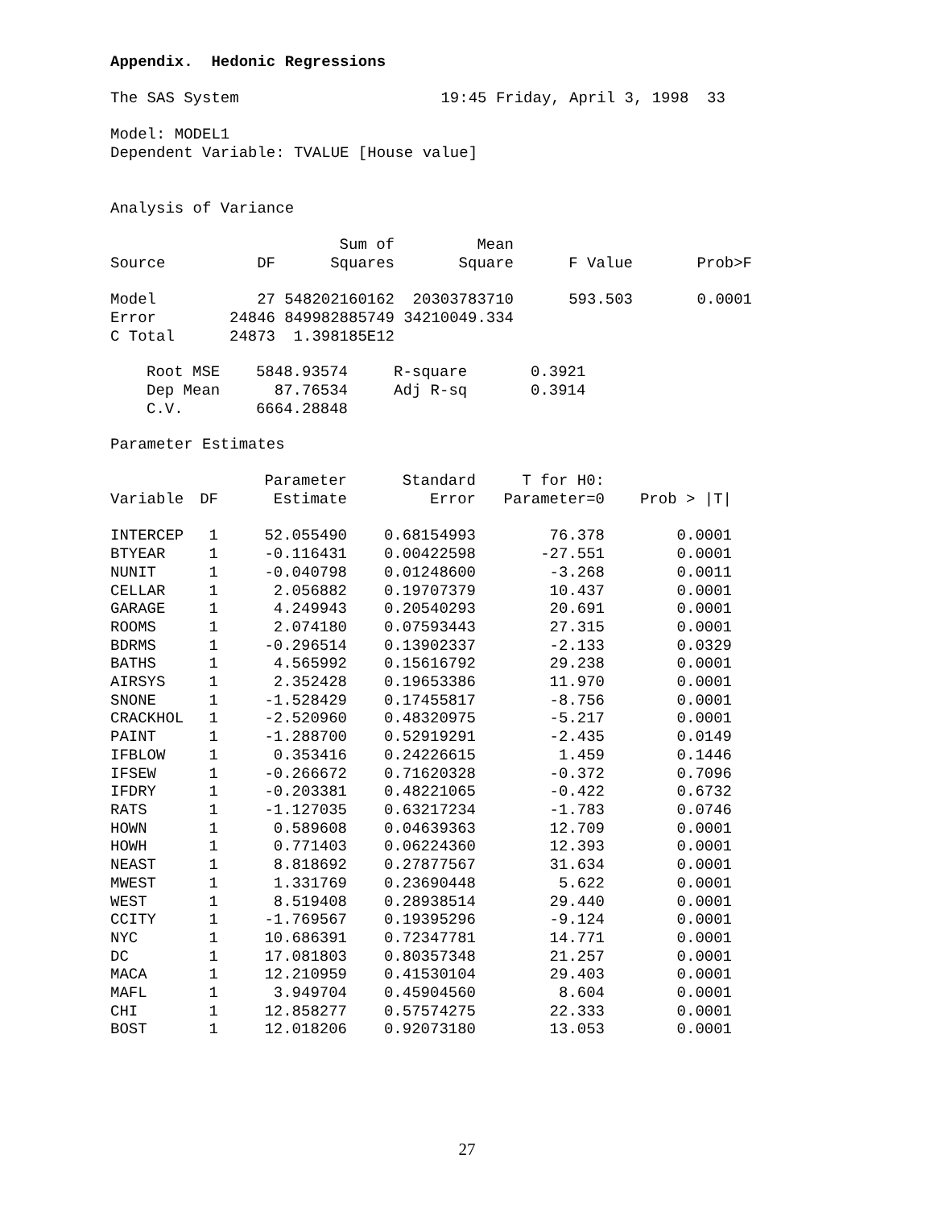Appendix. Hedonic Regressions
The SAS System 19:45 Friday, April 3, 1998 33
Model: MODEL1
Dependent Variable: TVALUE [House value]
Analysis of Variance
| | | Sum of | Mean | | |
| --- | --- | --- | --- | --- | --- |
| Source | DF | Squares | Square | F Value | Prob>F |
| Model | 27 | 548202160162 | 20303783710 | 593.503 | 0.0001 |
| Error | 24846 | 849982885749 | 34210049.334 | | |
| C Total | 24873 | 1.398185E12 | | | |
| Root MSE | 5848.93574 | R-square | 0.3921 |
| Dep Mean | 87.76534 | Adj R-sq | 0.3914 |
| C.V. | 6664.28848 | | |
Parameter Estimates
| | | Parameter | Standard | T for H0: | |
| --- | --- | --- | --- | --- | --- |
| Variable | DF | Estimate | Error | Parameter=0 | Prob > /T/ |
| INTERCEP | 1 | 52.055490 | 0.68154993 | 76.378 | 0.0001 |
| BTYEAR | 1 | -0.116431 | 0.00422598 | -27.551 | 0.0001 |
| NUNIT | 1 | -0.040798 | 0.01248600 | -3.268 | 0.0011 |
| CELLAR | 1 | 2.056882 | 0.19707379 | 10.437 | 0.0001 |
| GARAGE | 1 | 4.249943 | 0.20540293 | 20.691 | 0.0001 |
| ROOMS | 1 | 2.074180 | 0.07593443 | 27.315 | 0.0001 |
| BDRMS | 1 | -0.296514 | 0.13902337 | -2.133 | 0.0329 |
| BATHS | 1 | 4.565992 | 0.15616792 | 29.238 | 0.0001 |
| AIRSYS | 1 | 2.352428 | 0.19653386 | 11.970 | 0.0001 |
| SNONE | 1 | -1.528429 | 0.17455817 | -8.756 | 0.0001 |
| CRACKHOL | 1 | -2.520960 | 0.48320975 | -5.217 | 0.0001 |
| PAINT | 1 | -1.288700 | 0.52919291 | -2.435 | 0.0149 |
| IFBLOW | 1 | 0.353416 | 0.24226615 | 1.459 | 0.1446 |
| IFSEW | 1 | -0.266672 | 0.71620328 | -0.372 | 0.7096 |
| IFDRY | 1 | -0.203381 | 0.48221065 | -0.422 | 0.6732 |
| RATS | 1 | -1.127035 | 0.63217234 | -1.783 | 0.0746 |
| HOWN | 1 | 0.589608 | 0.04639363 | 12.709 | 0.0001 |
| HOWH | 1 | 0.771403 | 0.06224360 | 12.393 | 0.0001 |
| NEAST | 1 | 8.818692 | 0.27877567 | 31.634 | 0.0001 |
| MWEST | 1 | 1.331769 | 0.23690448 | 5.622 | 0.0001 |
| WEST | 1 | 8.519408 | 0.28938514 | 29.440 | 0.0001 |
| CCITY | 1 | -1.769567 | 0.19395296 | -9.124 | 0.0001 |
| NYC | 1 | 10.686391 | 0.72347781 | 14.771 | 0.0001 |
| DC | 1 | 17.081803 | 0.80357348 | 21.257 | 0.0001 |
| MACA | 1 | 12.210959 | 0.41530104 | 29.403 | 0.0001 |
| MAFL | 1 | 3.949704 | 0.45904560 | 8.604 | 0.0001 |
| CHI | 1 | 12.858277 | 0.57574275 | 22.333 | 0.0001 |
| BOST | 1 | 12.018206 | 0.92073180 | 13.053 | 0.0001 |
27